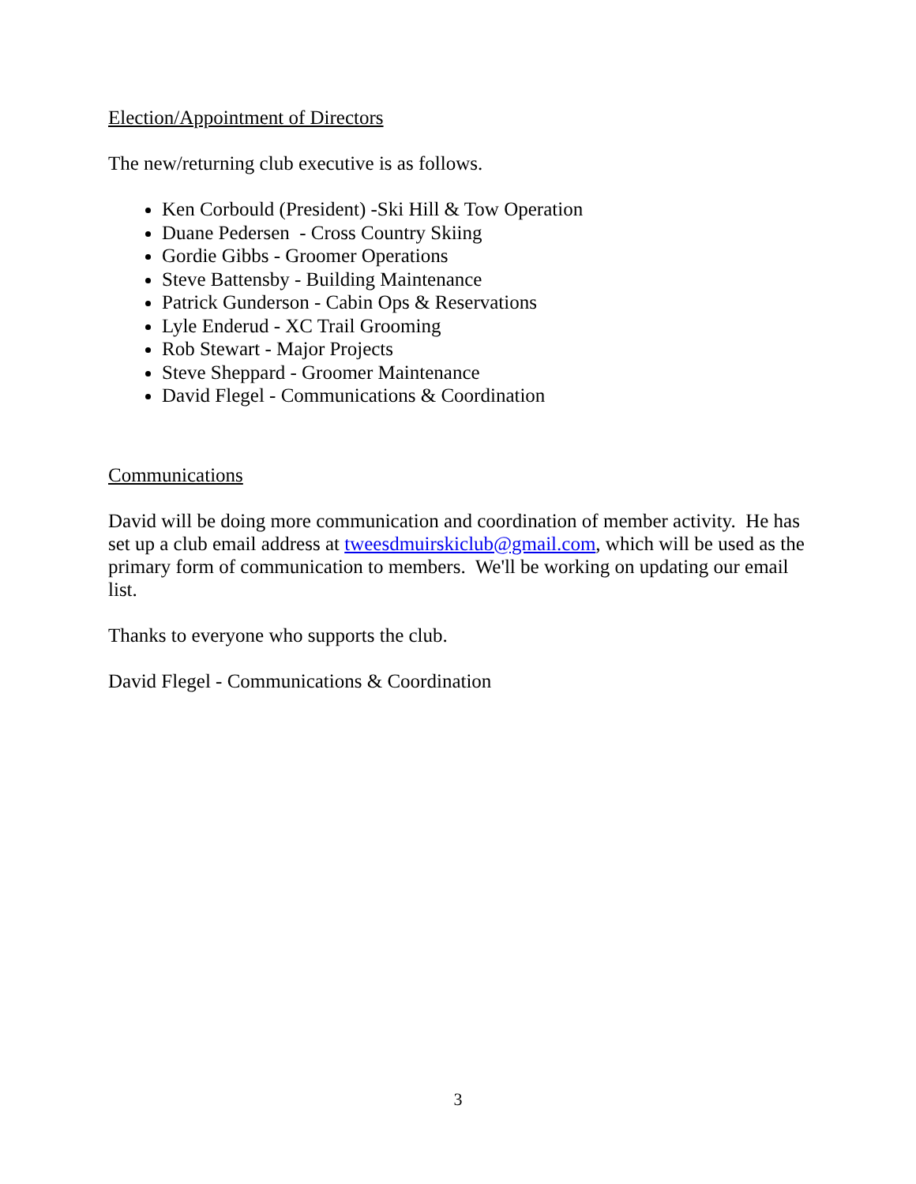Election/Appointment of Directors
The new/returning club executive is as follows.
Ken Corbould (President) -Ski Hill & Tow Operation
Duane Pedersen - Cross Country Skiing
Gordie Gibbs - Groomer Operations
Steve Battensby - Building Maintenance
Patrick Gunderson - Cabin Ops & Reservations
Lyle Enderud - XC Trail Grooming
Rob Stewart - Major Projects
Steve Sheppard - Groomer Maintenance
David Flegel - Communications & Coordination
Communications
David will be doing more communication and coordination of member activity. He has set up a club email address at tweesdmuirskiclub@gmail.com, which will be used as the primary form of communication to members. We'll be working on updating our email list.
Thanks to everyone who supports the club.
David Flegel - Communications & Coordination
3